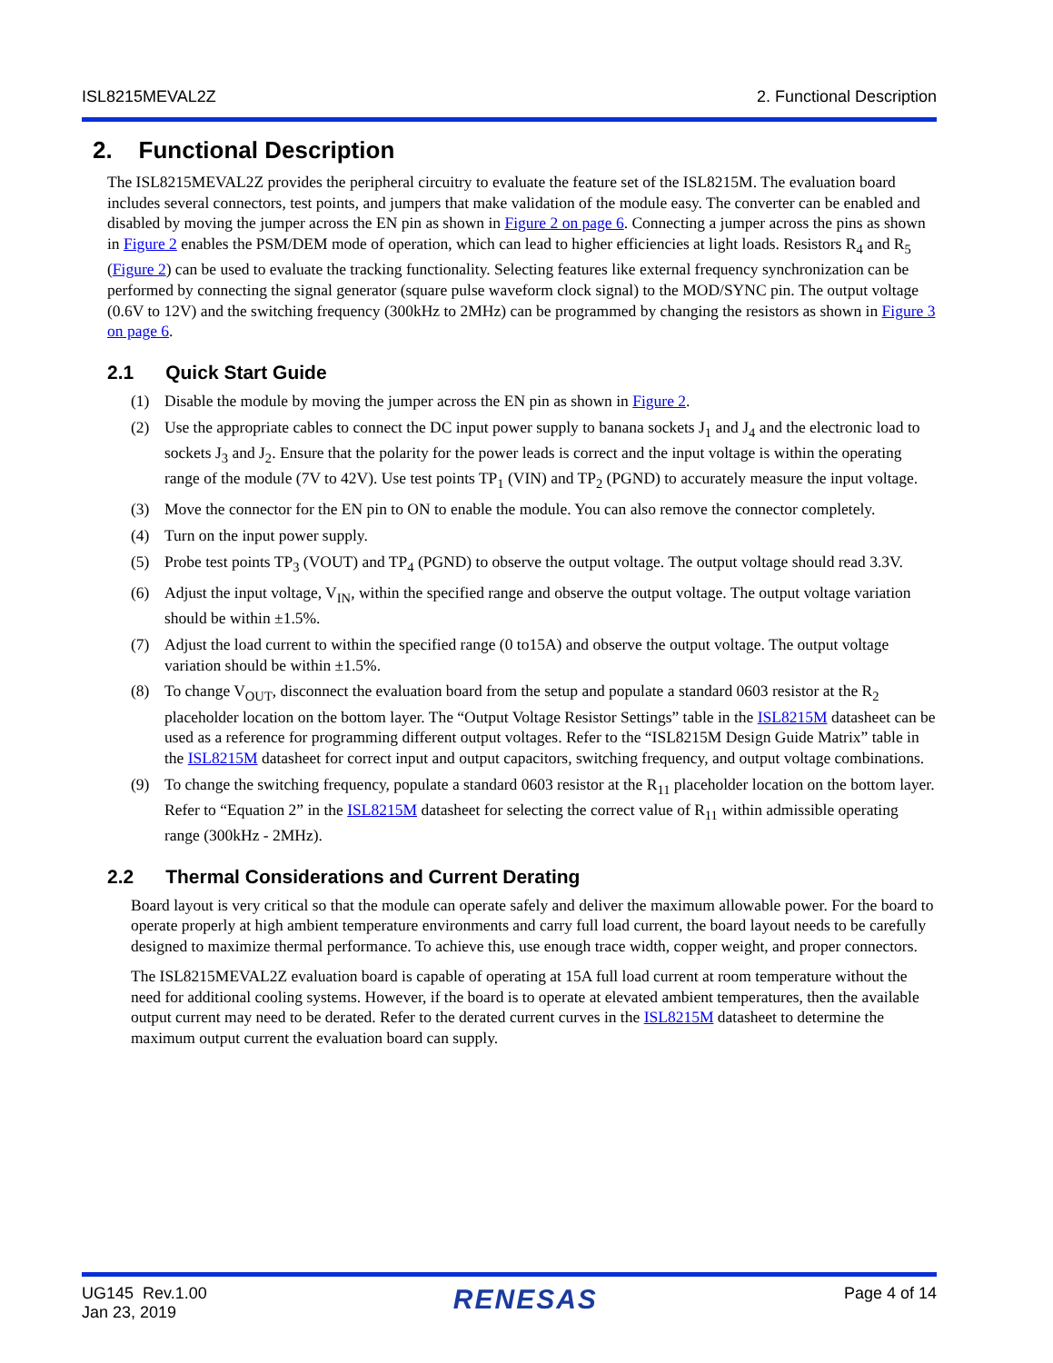ISL8215MEVAL2Z 2. Functional Description
2. Functional Description
The ISL8215MEVAL2Z provides the peripheral circuitry to evaluate the feature set of the ISL8215M. The evaluation board includes several connectors, test points, and jumpers that make validation of the module easy. The converter can be enabled and disabled by moving the jumper across the EN pin as shown in Figure 2 on page 6. Connecting a jumper across the pins as shown in Figure 2 enables the PSM/DEM mode of operation, which can lead to higher efficiencies at light loads. Resistors R<sub>4</sub> and R<sub>5</sub> (Figure 2) can be used to evaluate the tracking functionality. Selecting features like external frequency synchronization can be performed by connecting the signal generator (square pulse waveform clock signal) to the MOD/SYNC pin. The output voltage (0.6V to 12V) and the switching frequency (300kHz to 2MHz) can be programmed by changing the resistors as shown in Figure 3 on page 6.
2.1 Quick Start Guide
(1) Disable the module by moving the jumper across the EN pin as shown in Figure 2.
(2) Use the appropriate cables to connect the DC input power supply to banana sockets J<sub>1</sub> and J<sub>4</sub> and the electronic load to sockets J<sub>3</sub> and J<sub>2</sub>. Ensure that the polarity for the power leads is correct and the input voltage is within the operating range of the module (7V to 42V). Use test points TP<sub>1</sub> (VIN) and TP<sub>2</sub> (PGND) to accurately measure the input voltage.
(3) Move the connector for the EN pin to ON to enable the module. You can also remove the connector completely.
(4) Turn on the input power supply.
(5) Probe test points TP<sub>3</sub> (VOUT) and TP<sub>4</sub> (PGND) to observe the output voltage. The output voltage should read 3.3V.
(6) Adjust the input voltage, V<sub>IN</sub>, within the specified range and observe the output voltage. The output voltage variation should be within ±1.5%.
(7) Adjust the load current to within the specified range (0 to15A) and observe the output voltage. The output voltage variation should be within ±1.5%.
(8) To change V<sub>OUT</sub>, disconnect the evaluation board from the setup and populate a standard 0603 resistor at the R<sub>2</sub> placeholder location on the bottom layer. The “Output Voltage Resistor Settings” table in the ISL8215M datasheet can be used as a reference for programming different output voltages. Refer to the “ISL8215M Design Guide Matrix” table in the ISL8215M datasheet for correct input and output capacitors, switching frequency, and output voltage combinations.
(9) To change the switching frequency, populate a standard 0603 resistor at the R<sub>11</sub> placeholder location on the bottom layer. Refer to “Equation 2” in the ISL8215M datasheet for selecting the correct value of R<sub>11</sub> within admissible operating range (300kHz - 2MHz).
2.2 Thermal Considerations and Current Derating
Board layout is very critical so that the module can operate safely and deliver the maximum allowable power. For the board to operate properly at high ambient temperature environments and carry full load current, the board layout needs to be carefully designed to maximize thermal performance. To achieve this, use enough trace width, copper weight, and proper connectors.
The ISL8215MEVAL2Z evaluation board is capable of operating at 15A full load current at room temperature without the need for additional cooling systems. However, if the board is to operate at elevated ambient temperatures, then the available output current may need to be derated. Refer to the derated current curves in the ISL8215M datasheet to determine the maximum output current the evaluation board can supply.
UG145 Rev.1.00
Jan 23, 2019 RENESAS Page 4 of 14